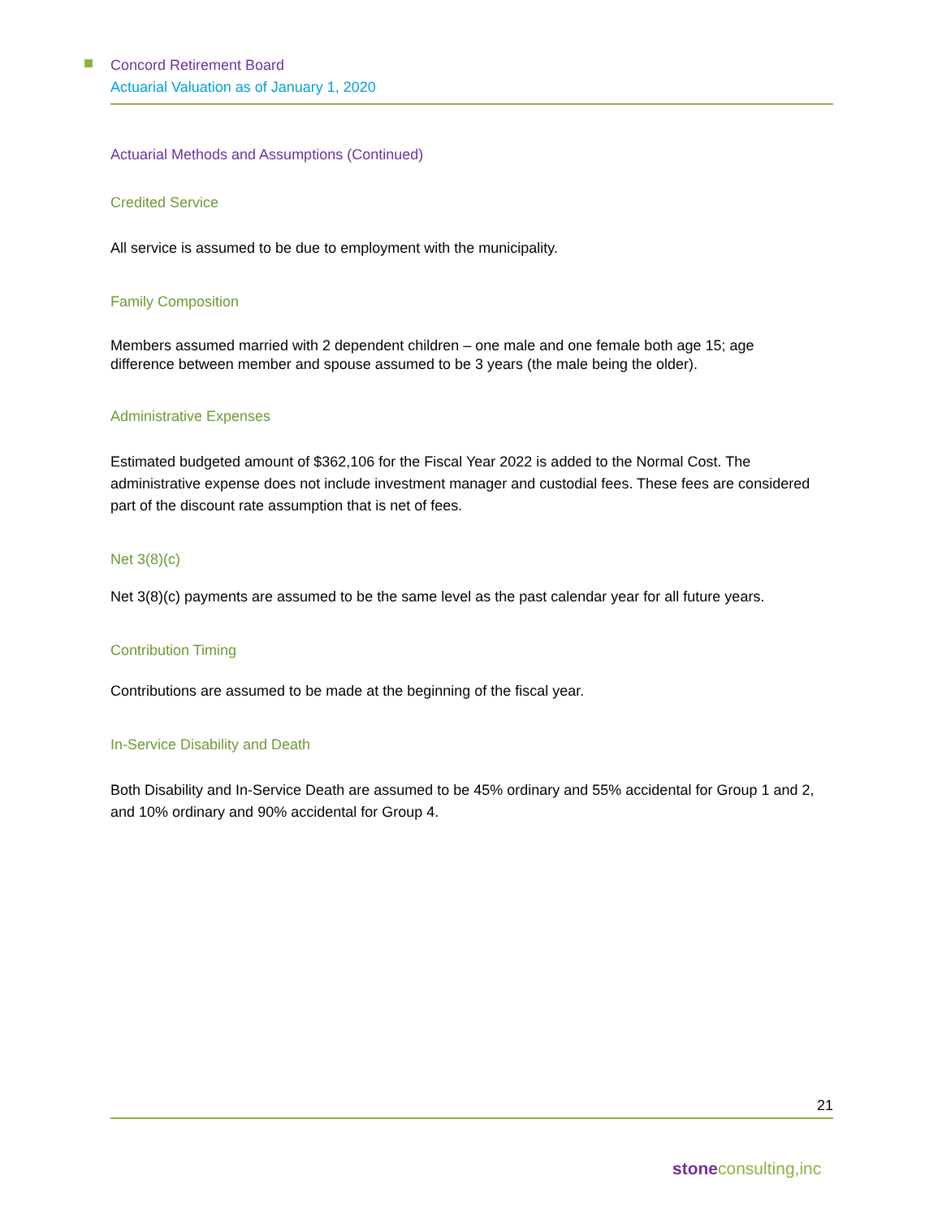Concord Retirement Board
Actuarial Valuation as of January 1, 2020
Actuarial Methods and Assumptions (Continued)
Credited Service
All service is assumed to be due to employment with the municipality.
Family Composition
Members assumed married with 2 dependent children – one male and one female both age 15; age difference between member and spouse assumed to be 3 years (the male being the older).
Administrative Expenses
Estimated budgeted amount of $362,106 for the Fiscal Year 2022 is added to the Normal Cost. The administrative expense does not include investment manager and custodial fees. These fees are considered part of the discount rate assumption that is net of fees.
Net 3(8)(c)
Net 3(8)(c) payments are assumed to be the same level as the past calendar year for all future years.
Contribution Timing
Contributions are assumed to be made at the beginning of the fiscal year.
In-Service Disability and Death
Both Disability and In-Service Death are assumed to be 45% ordinary and 55% accidental for Group 1 and 2, and 10% ordinary and 90% accidental for Group 4.
21
stoneconsulting,inc